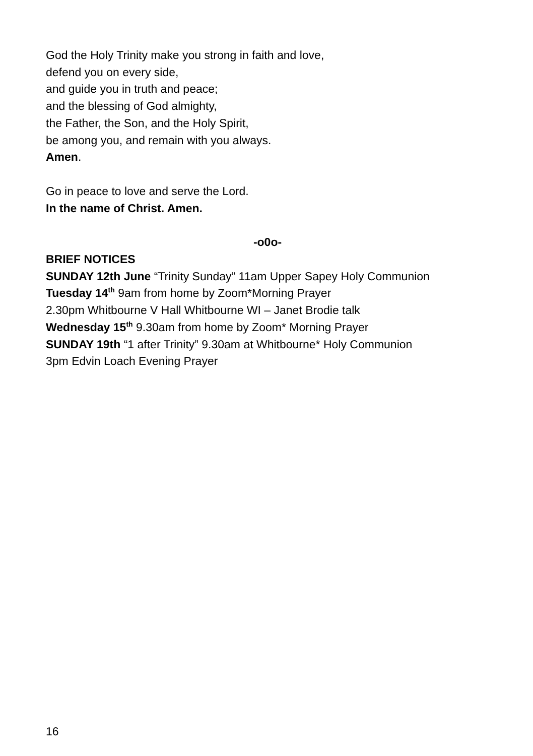God the Holy Trinity make you strong in faith and love,
defend you on every side,
and guide you in truth and peace;
and the blessing of God almighty,
the Father, the Son, and the Holy Spirit,
be among you, and remain with you always.
Amen.
Go in peace to love and serve the Lord.
In the name of Christ. Amen.
-o0o-
BRIEF NOTICES
SUNDAY 12th June “Trinity Sunday” 11am Upper Sapey Holy Communion
Tuesday 14<sup>th</sup> 9am from home by Zoom*Morning Prayer
2.30pm Whitbourne V Hall Whitbourne WI – Janet Brodie talk
Wednesday 15<sup>th</sup> 9.30am from home by Zoom* Morning Prayer
SUNDAY 19th “1 after Trinity” 9.30am at Whitbourne* Holy Communion
3pm Edvin Loach Evening Prayer
16